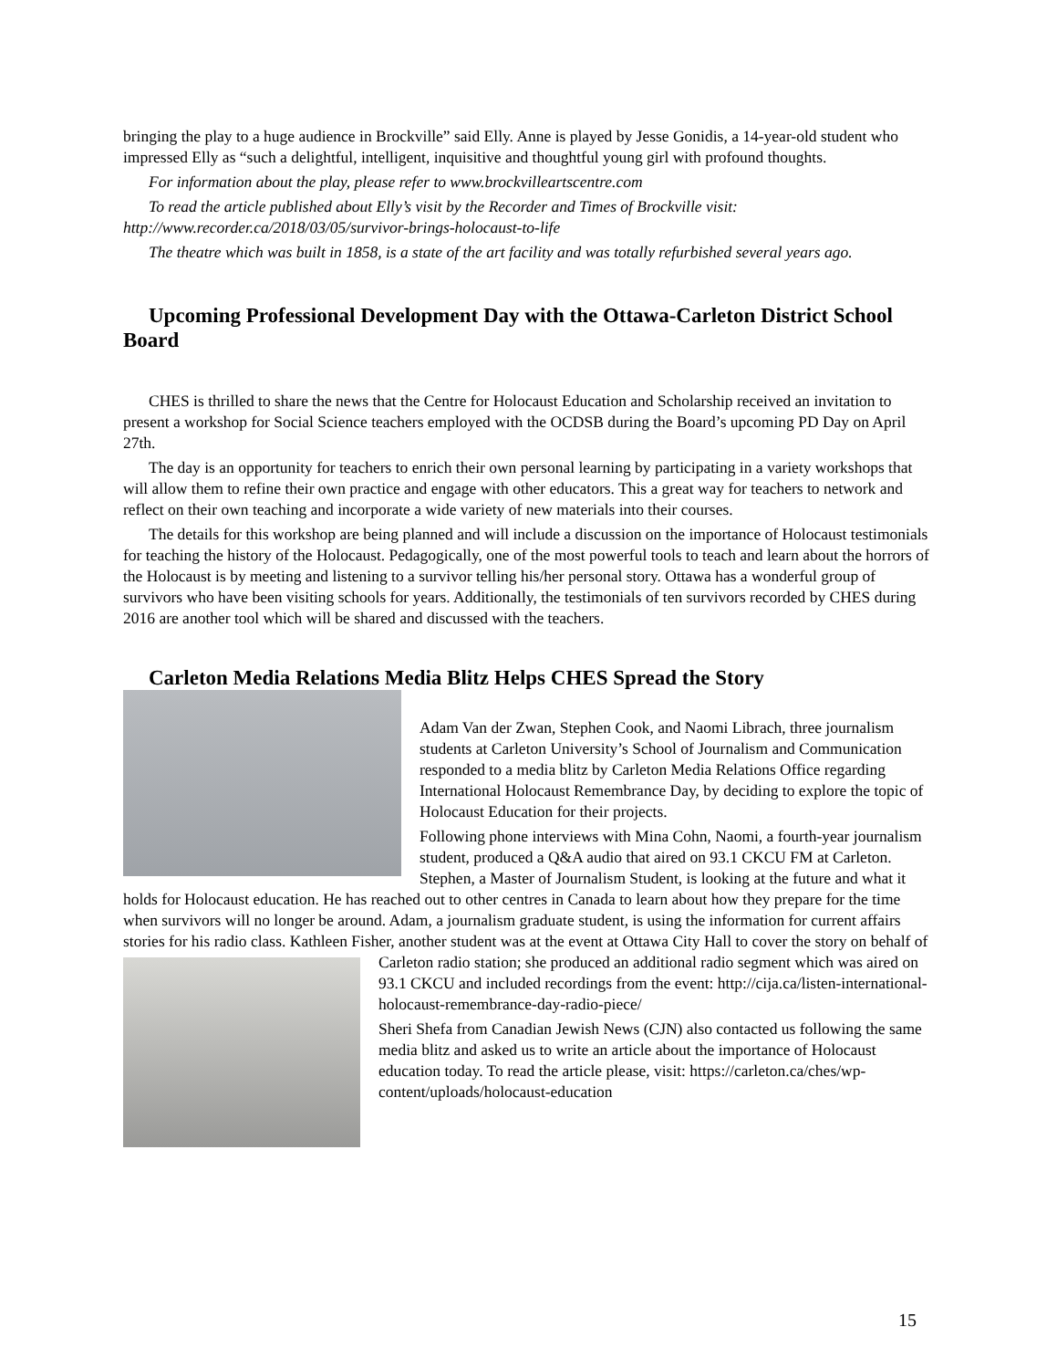bringing the play to a huge audience in Brockville” said Elly. Anne is played by Jesse Gonidis, a 14-year-old student who impressed Elly as “such a delightful, intelligent, inquisitive and thoughtful young girl with profound thoughts.
For information about the play, please refer to www.brockvilleartscentre.com
To read the article published about Elly’s visit by the Recorder and Times of Brockville visit: http://www.recorder.ca/2018/03/05/survivor-brings-holocaust-to-life
The theatre which was built in 1858, is a state of the art facility and was totally refurbished several years ago.
Upcoming Professional Development Day with the Ottawa-Carleton District School Board
CHES is thrilled to share the news that the Centre for Holocaust Education and Scholarship received an invitation to present a workshop for Social Science teachers employed with the OCDSB during the Board’s upcoming PD Day on April 27th.
The day is an opportunity for teachers to enrich their own personal learning by participating in a variety workshops that will allow them to refine their own practice and engage with other educators. This a great way for teachers to network and reflect on their own teaching and incorporate a wide variety of new materials into their courses.
The details for this workshop are being planned and will include a discussion on the importance of Holocaust testimonials for teaching the history of the Holocaust. Pedagogically, one of the most powerful tools to teach and learn about the horrors of the Holocaust is by meeting and listening to a survivor telling his/her personal story. Ottawa has a wonderful group of survivors who have been visiting schools for years. Additionally, the testimonials of ten survivors recorded by CHES during 2016 are another tool which will be shared and discussed with the teachers.
Carleton Media Relations Media Blitz Helps CHES Spread the Story
Adam Van der Zwan, Stephen Cook, and Naomi Librach, three journalism students at Carleton University’s School of Journalism and Communication responded to a media blitz by Carleton Media Relations Office regarding International Holocaust Remembrance Day, by deciding to explore the topic of Holocaust Education for their projects.
Following phone interviews with Mina Cohn, Naomi, a fourth-year journalism student, produced a Q&A audio that aired on 93.1 CKCU FM at Carleton. Stephen, a Master of Journalism Student, is looking at the future and what it holds for Holocaust education. He has reached out to other centres in Canada to learn about how they prepare for the time when survivors will no longer be around. Adam, a journalism graduate student, is using the information for current affairs stories for his radio class. Kathleen Fisher, another student was at the event at Ottawa City Hall to cover the story on behalf of Carleton radio station; she produced an additional radio segment which was aired on 93.1 CKCU and included recordings from the event: http://cija.ca/listen-international-holocaust-remembrance-day-radio-piece/
Sheri Shefa from Canadian Jewish News (CJN) also contacted us following the same media blitz and asked us to write an article about the importance of Holocaust education today. To read the article please, visit: https://carleton.ca/ches/wp-content/uploads/holocaust-education
15